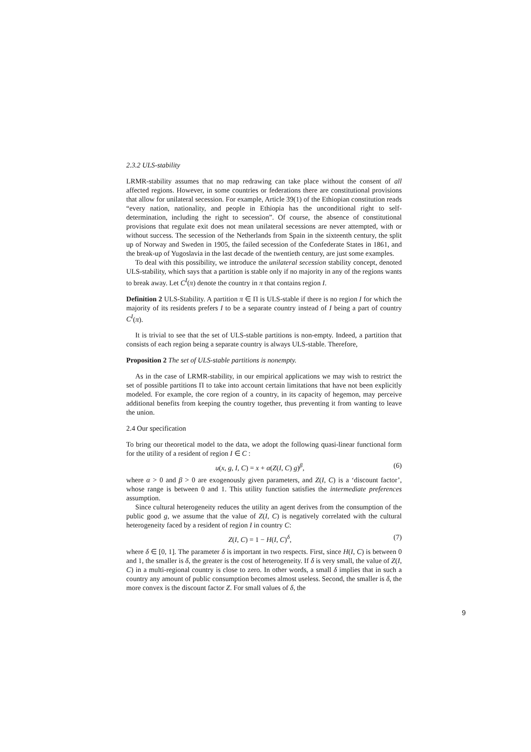2.3.2 ULS-stability
LRMR-stability assumes that no map redrawing can take place without the consent of all affected regions. However, in some countries or federations there are constitutional provisions that allow for unilateral secession. For example, Article 39(1) of the Ethiopian constitution reads “every nation, nationality, and people in Ethiopia has the unconditional right to self-determination, including the right to secession”. Of course, the absence of constitutional provisions that regulate exit does not mean unilateral secessions are never attempted, with or without success. The secession of the Netherlands from Spain in the sixteenth century, the split up of Norway and Sweden in 1905, the failed secession of the Confederate States in 1861, and the break-up of Yugoslavia in the last decade of the twentieth century, are just some examples.
To deal with this possibility, we introduce the unilateral secession stability concept, denoted ULS-stability, which says that a partition is stable only if no majority in any of the regions wants to break away. Let C<sup>I</sup>(π) denote the country in π that contains region I.
Definition 2 ULS-Stability. A partition π ∈ Π is ULS-stable if there is no region I for which the majority of its residents prefers I to be a separate country instead of I being a part of country C<sup>I</sup>(π).
It is trivial to see that the set of ULS-stable partitions is non-empty. Indeed, a partition that consists of each region being a separate country is always ULS-stable. Therefore,
Proposition 2 The set of ULS-stable partitions is nonempty.
As in the case of LRMR-stability, in our empirical applications we may wish to restrict the set of possible partitions Π to take into account certain limitations that have not been explicitly modeled. For example, the core region of a country, in its capacity of hegemon, may perceive additional benefits from keeping the country together, thus preventing it from wanting to leave the union.
2.4 Our specification
To bring our theoretical model to the data, we adopt the following quasi-linear functional form for the utility of a resident of region I ∈ C :
u(x, g, I, C) = x + α(Z(I, C) g)<sup>β</sup>, (6)
where α > 0 and β > 0 are exogenously given parameters, and Z(I, C) is a ‘discount factor’, whose range is between 0 and 1. This utility function satisfies the intermediate preferences assumption.
Since cultural heterogeneity reduces the utility an agent derives from the consumption of the public good g, we assume that the value of Z(I, C) is negatively correlated with the cultural heterogeneity faced by a resident of region I in country C:
Z(I, C) = 1 − H(I, C)<sup>δ</sup>, (7)
where δ ∈ [0, 1]. The parameter δ is important in two respects. First, since H(I, C) is between 0 and 1, the smaller is δ, the greater is the cost of heterogeneity. If δ is very small, the value of Z(I, C) in a multi-regional country is close to zero. In other words, a small δ implies that in such a country any amount of public consumption becomes almost useless. Second, the smaller is δ, the more convex is the discount factor Z. For small values of δ, the
9